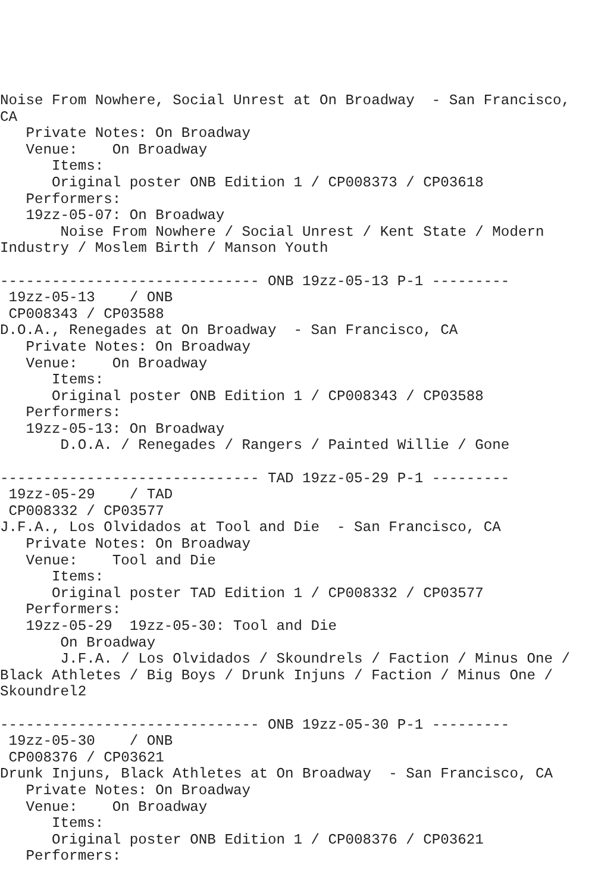Noise From Nowhere, Social Unrest at On Broadway  - San Francisco,
CA
   Private Notes: On Broadway
   Venue:    On Broadway
      Items:
      Original poster ONB Edition 1 / CP008373 / CP03618
   Performers:
   19zz-05-07: On Broadway
       Noise From Nowhere / Social Unrest / Kent State / Modern
Industry / Moslem Birth / Manson Youth

------------------------------ ONB 19zz-05-13 P-1 ---------
 19zz-05-13    / ONB
 CP008343 / CP03588
D.O.A., Renegades at On Broadway  - San Francisco, CA
   Private Notes: On Broadway
   Venue:    On Broadway
      Items:
      Original poster ONB Edition 1 / CP008343 / CP03588
   Performers:
   19zz-05-13: On Broadway
       D.O.A. / Renegades / Rangers / Painted Willie / Gone

------------------------------ TAD 19zz-05-29 P-1 ---------
 19zz-05-29    / TAD
 CP008332 / CP03577
J.F.A., Los Olvidados at Tool and Die  - San Francisco, CA
   Private Notes: On Broadway
   Venue:    Tool and Die
      Items:
      Original poster TAD Edition 1 / CP008332 / CP03577
   Performers:
   19zz-05-29  19zz-05-30: Tool and Die
       On Broadway
       J.F.A. / Los Olvidados / Skoundrels / Faction / Minus One /
Black Athletes / Big Boys / Drunk Injuns / Faction / Minus One /
Skoundrel2

------------------------------ ONB 19zz-05-30 P-1 ---------
 19zz-05-30    / ONB
 CP008376 / CP03621
Drunk Injuns, Black Athletes at On Broadway  - San Francisco, CA
   Private Notes: On Broadway
   Venue:    On Broadway
      Items:
      Original poster ONB Edition 1 / CP008376 / CP03621
   Performers: